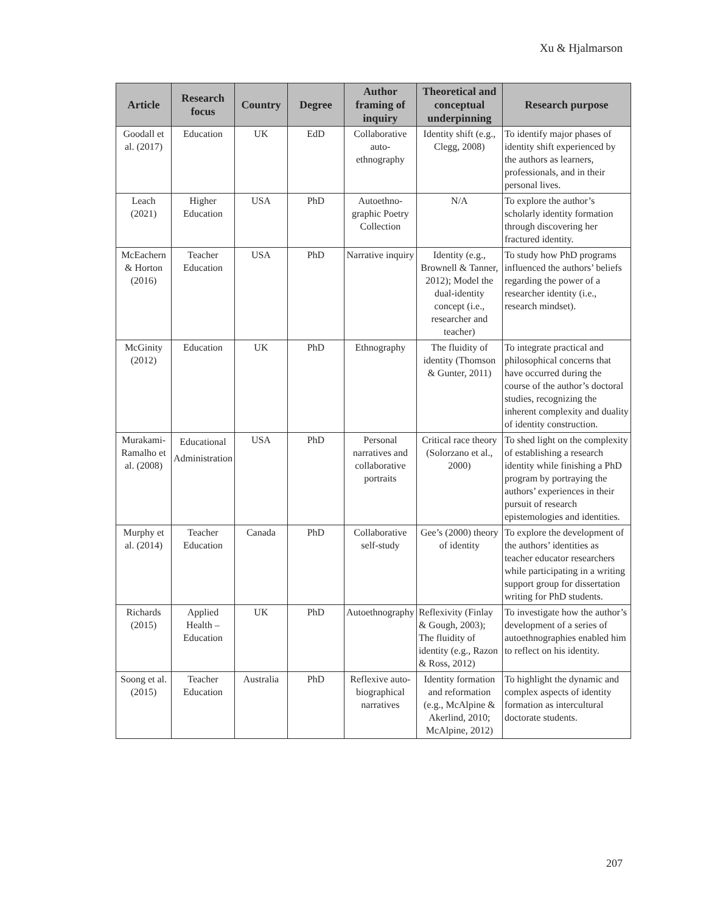Xu & Hjalmarson
| Article | Research focus | Country | Degree | Author framing of inquiry | Theoretical and conceptual underpinning | Research purpose |
| --- | --- | --- | --- | --- | --- | --- |
| Goodall et al. (2017) | Education | UK | EdD | Collaborative auto-ethnography | Identity shift (e.g., Clegg, 2008) | To identify major phases of identity shift experienced by the authors as learners, professionals, and in their personal lives. |
| Leach (2021) | Higher Education | USA | PhD | Autoethno-graphic Poetry Collection | N/A | To explore the author’s scholarly identity formation through discovering her fractured identity. |
| McEachern & Horton (2016) | Teacher Education | USA | PhD | Narrative inquiry | Identity (e.g., Brownell & Tanner, 2012); Model the dual-identity concept (i.e., researcher and teacher) | To study how PhD programs influenced the authors’ beliefs regarding the power of a researcher identity (i.e., research mindset). |
| McGinity (2012) | Education | UK | PhD | Ethnography | The fluidity of identity (Thomson & Gunter, 2011) | To integrate practical and philosophical concerns that have occurred during the course of the author’s doctoral studies, recognizing the inherent complexity and duality of identity construction. |
| Murakami-Ramalho et al. (2008) | Educational Administration | USA | PhD | Personal narratives and collaborative portraits | Critical race theory (Solorzano et al., 2000) | To shed light on the complexity of establishing a research identity while finishing a PhD program by portraying the authors’ experiences in their pursuit of research epistemologies and identities. |
| Murphy et al. (2014) | Teacher Education | Canada | PhD | Collaborative self-study | Gee’s (2000) theory of identity | To explore the development of the authors’ identities as teacher educator researchers while participating in a writing support group for dissertation writing for PhD students. |
| Richards (2015) | Applied Health – Education | UK | PhD | Autoethnography | Reflexivity (Finlay & Gough, 2003); The fluidity of identity (e.g., Razon & Ross, 2012) | To investigate how the author’s development of a series of autoethnographies enabled him to reflect on his identity. |
| Soong et al. (2015) | Teacher Education | Australia | PhD | Reflexive auto-biographical narratives | Identity formation and reformation (e.g., McAlpine & Akerlind, 2010; McAlpine, 2012) | To highlight the dynamic and complex aspects of identity formation as intercultural doctorate students. |
207